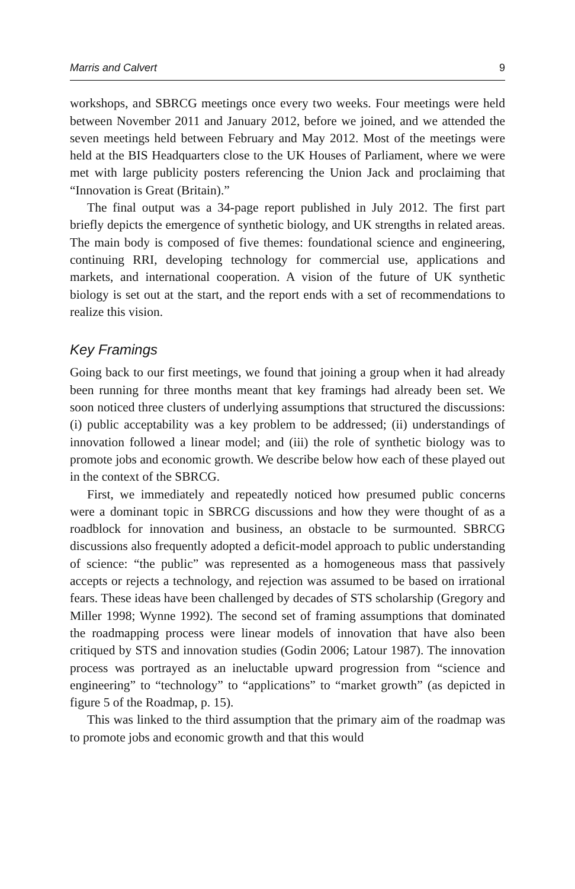Marris and Calvert 9
workshops, and SBRCG meetings once every two weeks. Four meetings were held between November 2011 and January 2012, before we joined, and we attended the seven meetings held between February and May 2012. Most of the meetings were held at the BIS Headquarters close to the UK Houses of Parliament, where we were met with large publicity posters referencing the Union Jack and proclaiming that “Innovation is Great (Britain).”
The final output was a 34-page report published in July 2012. The first part briefly depicts the emergence of synthetic biology, and UK strengths in related areas. The main body is composed of five themes: foundational science and engineering, continuing RRI, developing technology for commercial use, applications and markets, and international cooperation. A vision of the future of UK synthetic biology is set out at the start, and the report ends with a set of recommendations to realize this vision.
Key Framings
Going back to our first meetings, we found that joining a group when it had already been running for three months meant that key framings had already been set. We soon noticed three clusters of underlying assumptions that structured the discussions: (i) public acceptability was a key problem to be addressed; (ii) understandings of innovation followed a linear model; and (iii) the role of synthetic biology was to promote jobs and economic growth. We describe below how each of these played out in the context of the SBRCG.
First, we immediately and repeatedly noticed how presumed public concerns were a dominant topic in SBRCG discussions and how they were thought of as a roadblock for innovation and business, an obstacle to be surmounted. SBRCG discussions also frequently adopted a deficit-model approach to public understanding of science: “the public” was represented as a homogeneous mass that passively accepts or rejects a technology, and rejection was assumed to be based on irrational fears. These ideas have been challenged by decades of STS scholarship (Gregory and Miller 1998; Wynne 1992). The second set of framing assumptions that dominated the roadmapping process were linear models of innovation that have also been critiqued by STS and innovation studies (Godin 2006; Latour 1987). The innovation process was portrayed as an ineluctable upward progression from “science and engineering” to “technology” to “applications” to “market growth” (as depicted in figure 5 of the Roadmap, p. 15).
This was linked to the third assumption that the primary aim of the roadmap was to promote jobs and economic growth and that this would